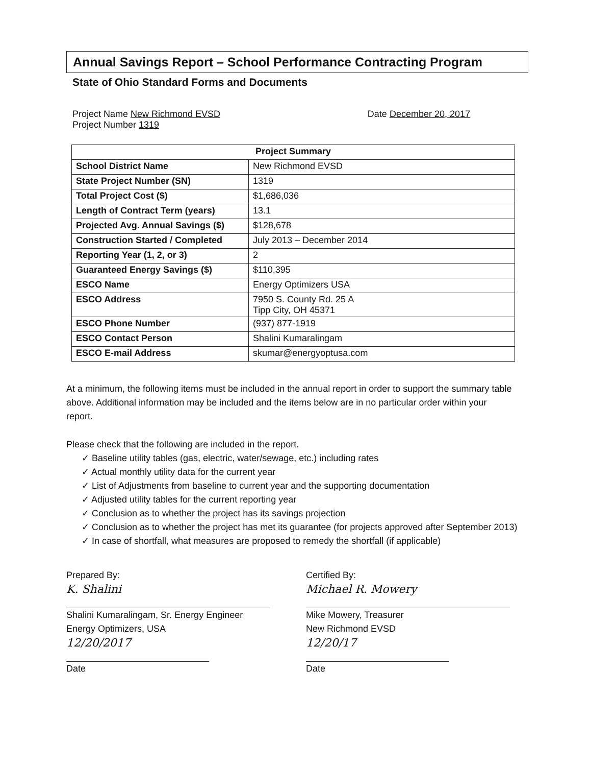Annual Savings Report – School Performance Contracting Program
State of Ohio Standard Forms and Documents
Project Name New Richmond EVSD
Project Number 1319
Date December 20, 2017
| Project Summary | |
| --- | --- |
| School District Name | New Richmond EVSD |
| State Project Number (SN) | 1319 |
| Total Project Cost ($) | $1,686,036 |
| Length of Contract Term (years) | 13.1 |
| Projected Avg. Annual Savings ($) | $128,678 |
| Construction Started / Completed | July 2013 – December 2014 |
| Reporting Year (1, 2, or 3) | 2 |
| Guaranteed Energy Savings ($) | $110,395 |
| ESCO Name | Energy Optimizers USA |
| ESCO Address | 7950 S. County Rd. 25 A Tipp City, OH 45371 |
| ESCO Phone Number | (937) 877-1919 |
| ESCO Contact Person | Shalini Kumaralingam |
| ESCO E-mail Address | skumar@energyoptusa.com |
At a minimum, the following items must be included in the annual report in order to support the summary table above. Additional information may be included and the items below are in no particular order within your report.
Please check that the following are included in the report.
✓ Baseline utility tables (gas, electric, water/sewage, etc.) including rates
✓ Actual monthly utility data for the current year
✓ List of Adjustments from baseline to current year and the supporting documentation
✓ Adjusted utility tables for the current reporting year
✓ Conclusion as to whether the project has its savings projection
✓ Conclusion as to whether the project has met its guarantee (for projects approved after September 2013)
✓ In case of shortfall, what measures are proposed to remedy the shortfall (if applicable)
Prepared By:
K. Shalini
Shalini Kumaralingam, Sr. Energy Engineer
Energy Optimizers, USA
12/20/2017
Date
Certified By:
Michael R. Mowery
Mike Mowery, Treasurer
New Richmond EVSD
12/20/17
Date